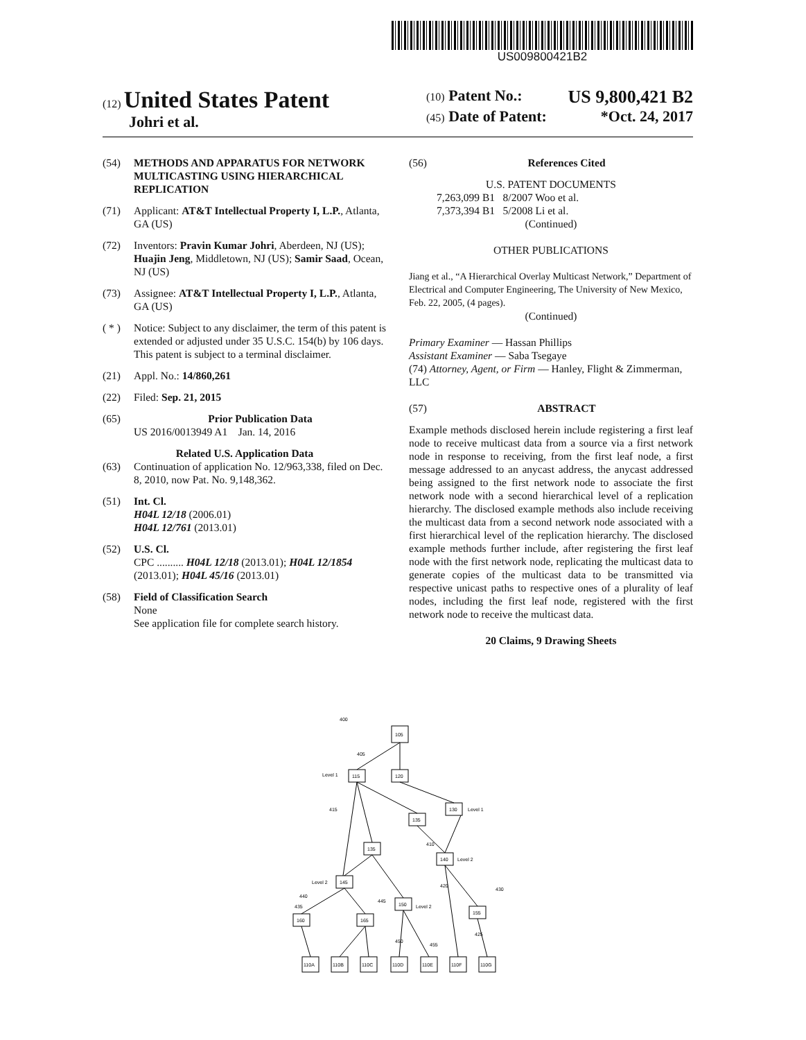US009800421B2
(12) United States Patent
Johri et al.
(10) Patent No.: US 9,800,421 B2
(45) Date of Patent: *Oct. 24, 2017
(54) METHODS AND APPARATUS FOR NETWORK MULTICASTING USING HIERARCHICAL REPLICATION
(71) Applicant: AT&T Intellectual Property I, L.P., Atlanta, GA (US)
(72) Inventors: Pravin Kumar Johri, Aberdeen, NJ (US); Huajin Jeng, Middletown, NJ (US); Samir Saad, Ocean, NJ (US)
(73) Assignee: AT&T Intellectual Property I, L.P., Atlanta, GA (US)
( * )
Notice: Subject to any disclaimer, the term of this patent is extended or adjusted under 35 U.S.C. 154(b) by 106 days.
This patent is subject to a terminal disclaimer.
(21) Appl. No.: 14/860,261
(22) Filed: Sep. 21, 2015
(65) Prior Publication Data
US 2016/0013949 A1 Jan. 14, 2016
Related U.S. Application Data
(63) Continuation of application No. 12/963,338, filed on Dec. 8, 2010, now Pat. No. 9,148,362.
(51) Int. Cl.
H04L 12/18 (2006.01)
H04L 12/761 (2013.01)
(52) U.S. Cl.
CPC .......... H04L 12/18 (2013.01); H04L 12/1854 (2013.01); H04L 45/16 (2013.01)
(58) Field of Classification Search
None
See application file for complete search history.
(56) References Cited
U.S. PATENT DOCUMENTS
7,263,099 B1 8/2007 Woo et al.
7,373,394 B1 5/2008 Li et al.
(Continued)
OTHER PUBLICATIONS
Jiang et al., “A Hierarchical Overlay Multicast Network,” Department of Electrical and Computer Engineering, The University of New Mexico, Feb. 22, 2005, (4 pages).
(Continued)
Primary Examiner — Hassan Phillips
Assistant Examiner — Saba Tsegaye
(74) Attorney, Agent, or Firm — Hanley, Flight & Zimmerman, LLC
(57) ABSTRACT
Example methods disclosed herein include registering a first leaf node to receive multicast data from a source via a first network node in response to receiving, from the first leaf node, a first message addressed to an anycast address, the anycast addressed being assigned to the first network node to associate the first network node with a second hierarchical level of a replication hierarchy. The disclosed example methods also include receiving the multicast data from a second network node associated with a first hierarchical level of the replication hierarchy. The disclosed example methods further include, after registering the first leaf node with the first network node, replicating the multicast data to generate copies of the multicast data to be transmitted via respective unicast paths to respective ones of a plurality of leaf nodes, including the first leaf node, registered with the first network node to receive the multicast data.
20 Claims, 9 Drawing Sheets
105
115
120
130
135
135
140
145
150
155
160
165
110A
110B
110C
110D
110E
110F
110G
400
405
Level 1
415
Level 1
410
Level 2
420
Level 2
Level 2
430
440
435
445
425
450
455